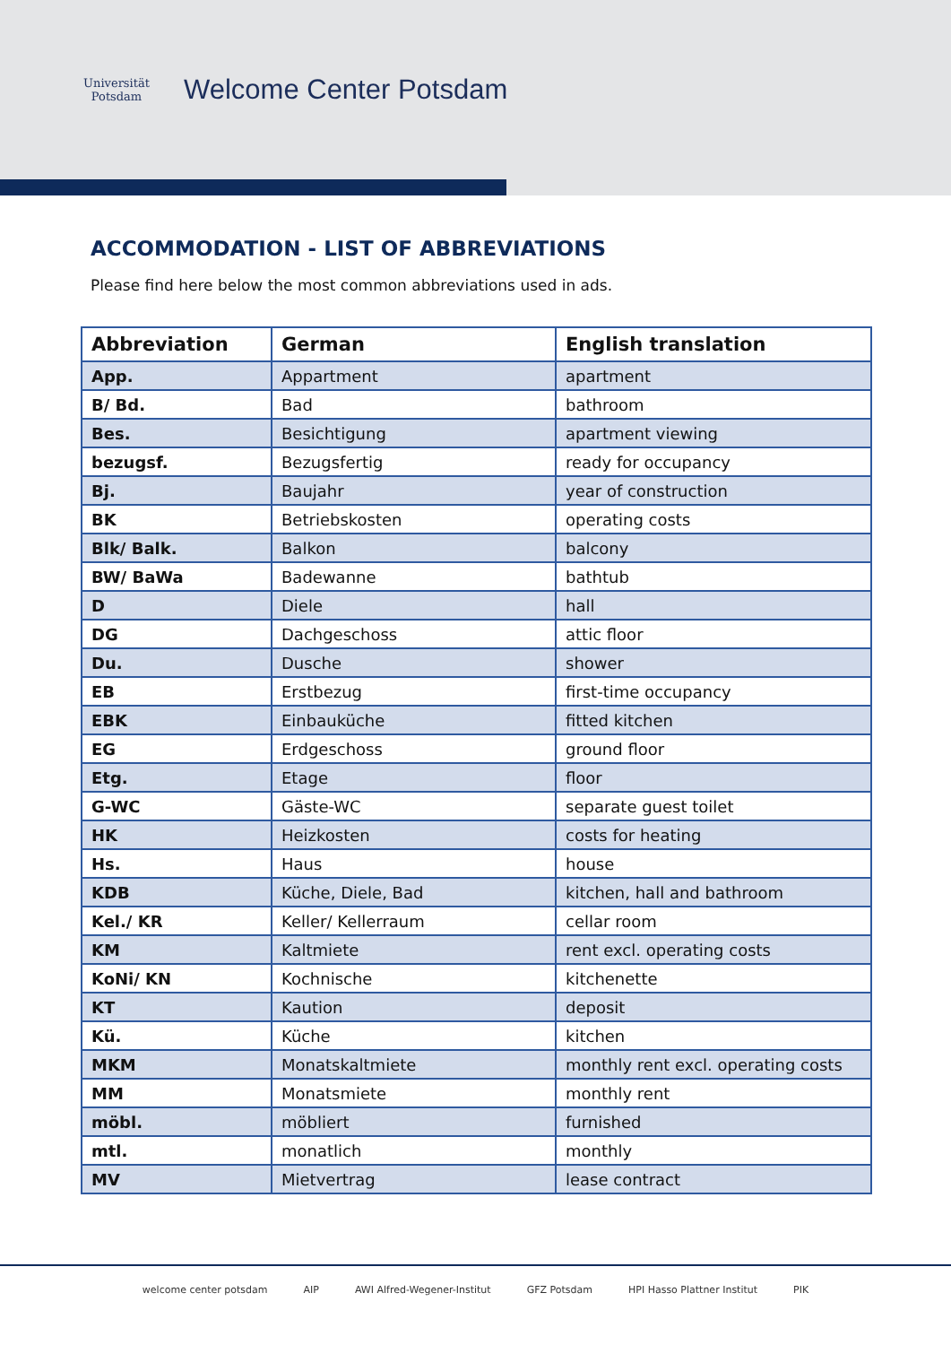Universität Potsdam
Welcome Center Potsdam
ACCOMMODATION - LIST OF ABBREVIATIONS
Please find here below the most common abbreviations used in ads.
| Abbreviation | German | English translation |
| --- | --- | --- |
| App. | Appartment | apartment |
| B/ Bd. | Bad | bathroom |
| Bes. | Besichtigung | apartment viewing |
| bezugsf. | Bezugsfertig | ready for occupancy |
| Bj. | Baujahr | year of construction |
| BK | Betriebskosten | operating costs |
| Blk/ Balk. | Balkon | balcony |
| BW/ BaWa | Badewanne | bathtub |
| D | Diele | hall |
| DG | Dachgeschoss | attic floor |
| Du. | Dusche | shower |
| EB | Erstbezug | first-time occupancy |
| EBK | Einbauküche | fitted kitchen |
| EG | Erdgeschoss | ground floor |
| Etg. | Etage | floor |
| G-WC | Gäste-WC | separate guest toilet |
| HK | Heizkosten | costs for heating |
| Hs. | Haus | house |
| KDB | Küche, Diele, Bad | kitchen, hall and bathroom |
| Kel./ KR | Keller/ Kellerraum | cellar room |
| KM | Kaltmiete | rent excl. operating costs |
| KoNi/ KN | Kochnische | kitchenette |
| KT | Kaution | deposit |
| Kü. | Küche | kitchen |
| MKM | Monatskaltmiete | monthly rent excl. operating costs |
| MM | Monatsmiete | monthly rent |
| möbl. | möbliert | furnished |
| mtl. | monatlich | monthly |
| MV | Mietvertrag | lease contract |
welcome center potsdam AIP AWI Alfred-Wegener-Institut GFZ Potsdam HPI Hasso Plattner Institut PIK